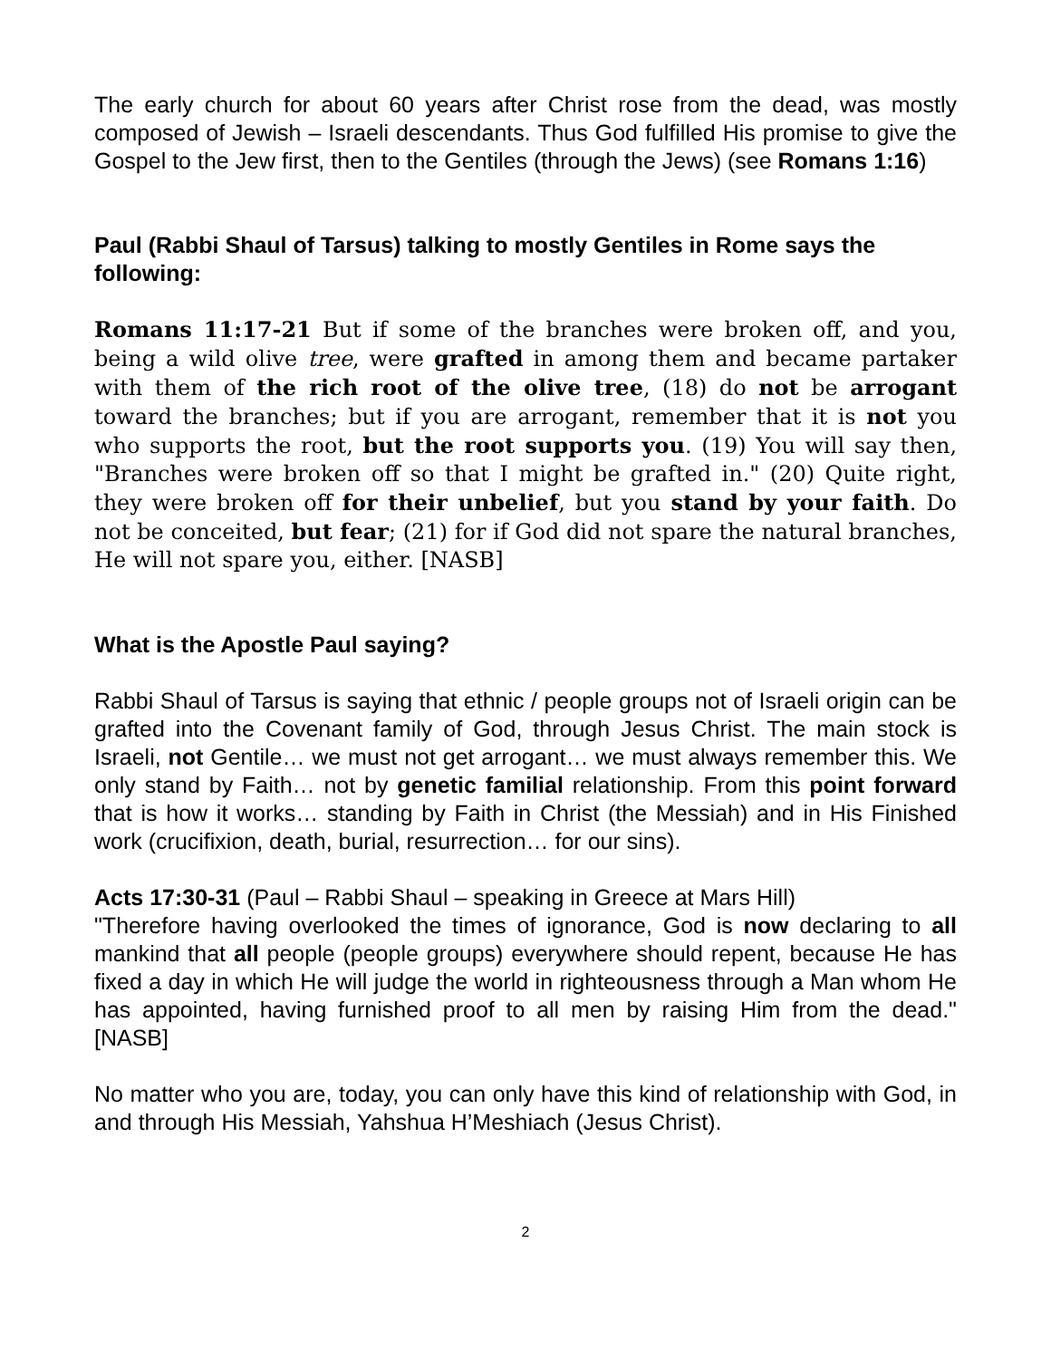The early church for about 60 years after Christ rose from the dead, was mostly composed of Jewish – Israeli descendants. Thus God fulfilled His promise to give the Gospel to the Jew first, then to the Gentiles (through the Jews) (see Romans 1:16)
Paul (Rabbi Shaul of Tarsus) talking to mostly Gentiles in Rome says the following:
Romans 11:17-21 But if some of the branches were broken off, and you, being a wild olive tree, were grafted in among them and became partaker with them of the rich root of the olive tree, (18) do not be arrogant toward the branches; but if you are arrogant, remember that it is not you who supports the root, but the root supports you. (19) You will say then, "Branches were broken off so that I might be grafted in." (20) Quite right, they were broken off for their unbelief, but you stand by your faith. Do not be conceited, but fear; (21) for if God did not spare the natural branches, He will not spare you, either. [NASB]
What is the Apostle Paul saying?
Rabbi Shaul of Tarsus is saying that ethnic / people groups not of Israeli origin can be grafted into the Covenant family of God, through Jesus Christ. The main stock is Israeli, not Gentile… we must not get arrogant… we must always remember this. We only stand by Faith… not by genetic familial relationship. From this point forward that is how it works… standing by Faith in Christ (the Messiah) and in His Finished work (crucifixion, death, burial, resurrection… for our sins).
Acts 17:30-31 (Paul – Rabbi Shaul – speaking in Greece at Mars Hill)
"Therefore having overlooked the times of ignorance, God is now declaring to all mankind that all people (people groups) everywhere should repent, because He has fixed a day in which He will judge the world in righteousness through a Man whom He has appointed, having furnished proof to all men by raising Him from the dead." [NASB]
No matter who you are, today, you can only have this kind of relationship with God, in and through His Messiah, Yahshua H’Meshiach (Jesus Christ).
2